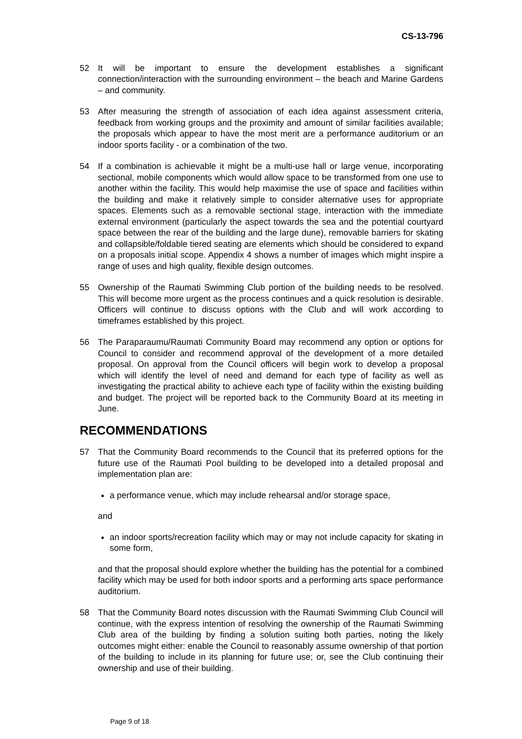CS-13-796
52 It will be important to ensure the development establishes a significant connection/interaction with the surrounding environment – the beach and Marine Gardens – and community.
53 After measuring the strength of association of each idea against assessment criteria, feedback from working groups and the proximity and amount of similar facilities available; the proposals which appear to have the most merit are a performance auditorium or an indoor sports facility - or a combination of the two.
54 If a combination is achievable it might be a multi-use hall or large venue, incorporating sectional, mobile components which would allow space to be transformed from one use to another within the facility. This would help maximise the use of space and facilities within the building and make it relatively simple to consider alternative uses for appropriate spaces. Elements such as a removable sectional stage, interaction with the immediate external environment (particularly the aspect towards the sea and the potential courtyard space between the rear of the building and the large dune), removable barriers for skating and collapsible/foldable tiered seating are elements which should be considered to expand on a proposals initial scope. Appendix 4 shows a number of images which might inspire a range of uses and high quality, flexible design outcomes.
55 Ownership of the Raumati Swimming Club portion of the building needs to be resolved. This will become more urgent as the process continues and a quick resolution is desirable. Officers will continue to discuss options with the Club and will work according to timeframes established by this project.
56 The Paraparaumu/Raumati Community Board may recommend any option or options for Council to consider and recommend approval of the development of a more detailed proposal. On approval from the Council officers will begin work to develop a proposal which will identify the level of need and demand for each type of facility as well as investigating the practical ability to achieve each type of facility within the existing building and budget. The project will be reported back to the Community Board at its meeting in June.
RECOMMENDATIONS
57 That the Community Board recommends to the Council that its preferred options for the future use of the Raumati Pool building to be developed into a detailed proposal and implementation plan are:
a performance venue, which may include rehearsal and/or storage space,
and
an indoor sports/recreation facility which may or may not include capacity for skating in some form,
and that the proposal should explore whether the building has the potential for a combined facility which may be used for both indoor sports and a performing arts space performance auditorium.
58 That the Community Board notes discussion with the Raumati Swimming Club Council will continue, with the express intention of resolving the ownership of the Raumati Swimming Club area of the building by finding a solution suiting both parties, noting the likely outcomes might either: enable the Council to reasonably assume ownership of that portion of the building to include in its planning for future use; or, see the Club continuing their ownership and use of their building.
Page 9 of 18